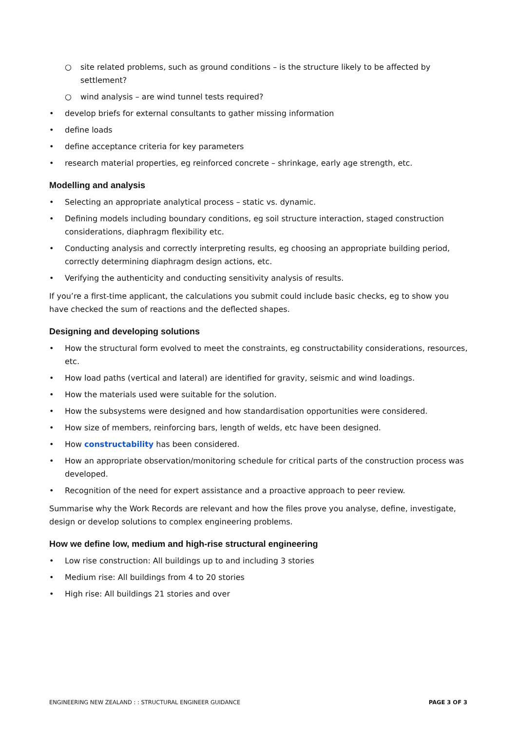○ site related problems, such as ground conditions – is the structure likely to be affected by settlement?
○ wind analysis – are wind tunnel tests required?
• develop briefs for external consultants to gather missing information
• define loads
• define acceptance criteria for key parameters
• research material properties, eg reinforced concrete – shrinkage, early age strength, etc.
Modelling and analysis
• Selecting an appropriate analytical process – static vs. dynamic.
• Defining models including boundary conditions, eg soil structure interaction, staged construction considerations, diaphragm flexibility etc.
• Conducting analysis and correctly interpreting results, eg choosing an appropriate building period, correctly determining diaphragm design actions, etc.
• Verifying the authenticity and conducting sensitivity analysis of results.
If you’re a first-time applicant, the calculations you submit could include basic checks, eg to show you have checked the sum of reactions and the deflected shapes.
Designing and developing solutions
• How the structural form evolved to meet the constraints, eg constructability considerations, resources, etc.
• How load paths (vertical and lateral) are identified for gravity, seismic and wind loadings.
• How the materials used were suitable for the solution.
• How the subsystems were designed and how standardisation opportunities were considered.
• How size of members, reinforcing bars, length of welds, etc have been designed.
• How constructability has been considered.
• How an appropriate observation/monitoring schedule for critical parts of the construction process was developed.
• Recognition of the need for expert assistance and a proactive approach to peer review.
Summarise why the Work Records are relevant and how the files prove you analyse, define, investigate, design or develop solutions to complex engineering problems.
How we define low, medium and high-rise structural engineering
• Low rise construction: All buildings up to and including 3 stories
• Medium rise: All buildings from 4 to 20 stories
• High rise: All buildings 21 stories and over
ENGINEERING NEW ZEALAND : : STRUCTURAL ENGINEER GUIDANCE PAGE 3 OF 3